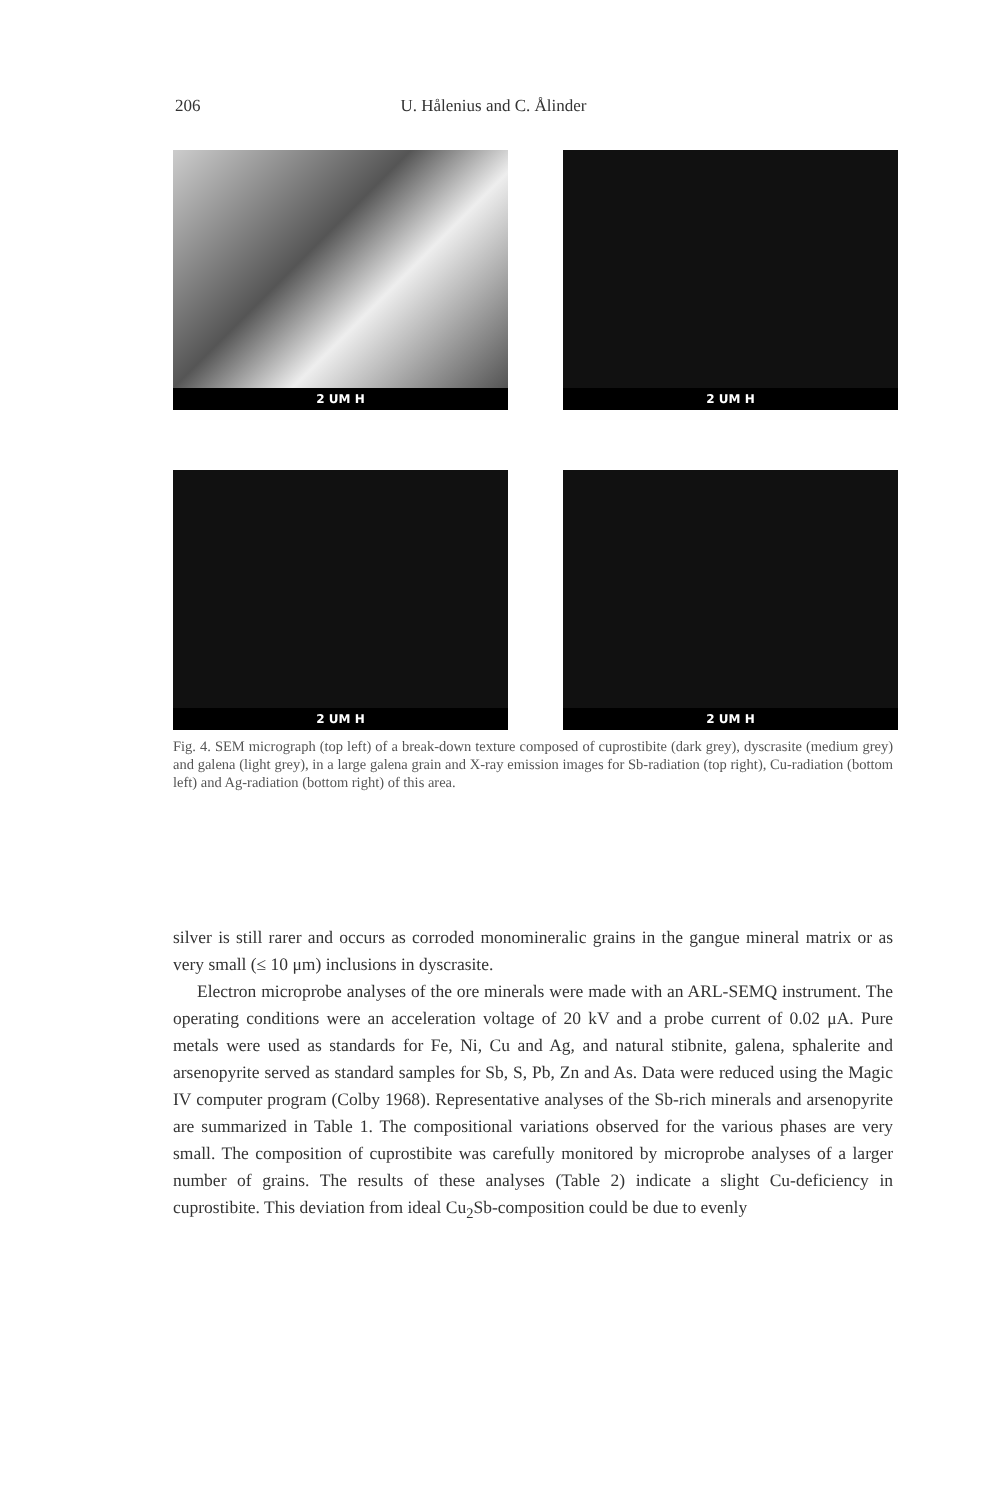206 U. Hålenius and C. Ålinder
2 UM H
2 UM H
2 UM H
2 UM H
Fig. 4. SEM micrograph (top left) of a break-down texture composed of cuprostibite (dark grey), dyscrasite (medium grey) and galena (light grey), in a large galena grain and X-ray emission images for Sb-radiation (top right), Cu-radiation (bottom left) and Ag-radiation (bottom right) of this area.
silver is still rarer and occurs as corroded monomineralic grains in the gangue mineral matrix or as very small (≤ 10 μm) inclusions in dyscrasite.
Electron microprobe analyses of the ore minerals were made with an ARL-SEMQ instrument. The operating conditions were an acceleration voltage of 20 kV and a probe current of 0.02 μA. Pure metals were used as standards for Fe, Ni, Cu and Ag, and natural stibnite, galena, sphalerite and arsenopyrite served as standard samples for Sb, S, Pb, Zn and As. Data were reduced using the Magic IV computer program (Colby 1968). Representative analyses of the Sb-rich minerals and arsenopyrite are summarized in Table 1. The compositional variations observed for the various phases are very small. The composition of cuprostibite was carefully monitored by microprobe analyses of a larger number of grains. The results of these analyses (Table 2) indicate a slight Cu-deficiency in cuprostibite. This deviation from ideal Cu<sub>2</sub>Sb-composition could be due to evenly